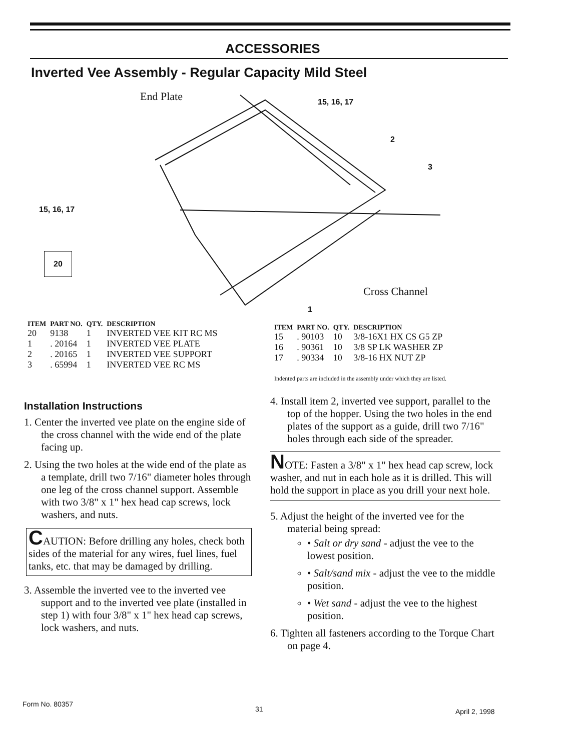ACCESSORIES
Inverted Vee Assembly - Regular Capacity Mild Steel
End Plate
15, 16, 17
2
3
15, 16, 17
20
Cross Channel
1
| ITEM | PART NO. | QTY. | DESCRIPTION |
| --- | --- | --- | --- |
| 20 | 9138 | 1 | INVERTED VEE KIT RC MS |
| 1 | . 20164 | 1 | INVERTED VEE PLATE |
| 2 | . 20165 | 1 | INVERTED VEE SUPPORT |
| 3 | . 65994 | 1 | INVERTED VEE RC MS |
| ITEM | PART NO. | QTY. | DESCRIPTION |
| --- | --- | --- | --- |
| 15 | . 90103 | 10 | 3/8-16X1 HX CS G5 ZP |
| 16 | . 90361 | 10 | 3/8 SP LK WASHER ZP |
| 17 | . 90334 | 10 | 3/8-16 HX NUT ZP |
Indented parts are included in the assembly under which they are listed.
Installation Instructions
1. Center the inverted vee plate on the engine side of the cross channel with the wide end of the plate facing up.
2. Using the two holes at the wide end of the plate as a template, drill two 7/16" diameter holes through one leg of the cross channel support. Assemble with two 3/8" x 1" hex head cap screws, lock washers, and nuts.
CAUTION: Before drilling any holes, check both sides of the material for any wires, fuel lines, fuel tanks, etc. that may be damaged by drilling.
3. Assemble the inverted vee to the inverted vee support and to the inverted vee plate (installed in step 1) with four 3/8" x 1" hex head cap screws, lock washers, and nuts.
4. Install item 2, inverted vee support, parallel to the top of the hopper. Using the two holes in the end plates of the support as a guide, drill two 7/16" holes through each side of the spreader.
NOTE: Fasten a 3/8" x 1" hex head cap screw, lock washer, and nut in each hole as it is drilled. This will hold the support in place as you drill your next hole.
5. Adjust the height of the inverted vee for the material being spread:
• Salt or dry sand - adjust the vee to the lowest position.
• Salt/sand mix - adjust the vee to the middle position.
• Wet sand - adjust the vee to the highest position.
6. Tighten all fasteners according to the Torque Chart on page 4.
Form No. 80357
31 April 2, 1998